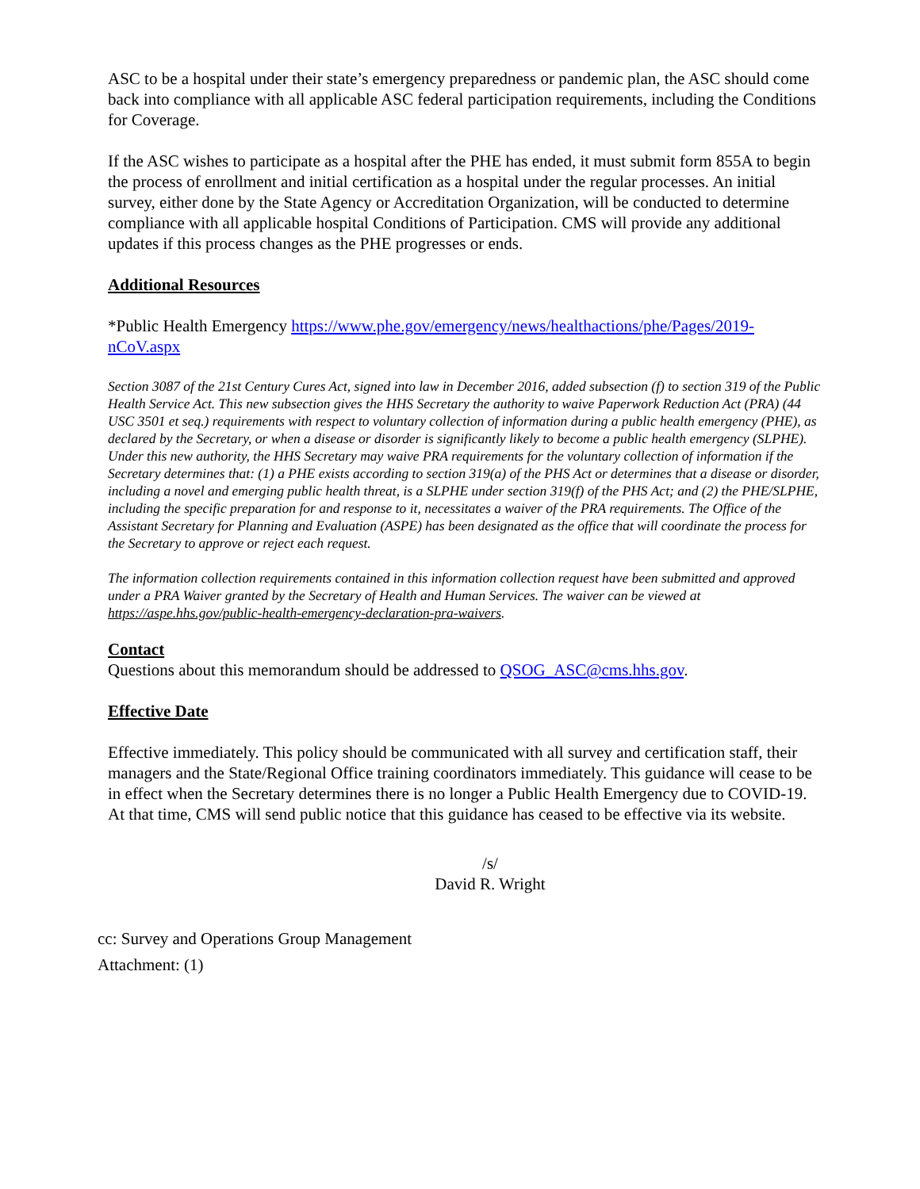ASC to be a hospital under their state’s emergency preparedness or pandemic plan, the ASC should come back into compliance with all applicable ASC federal participation requirements, including the Conditions for Coverage.
If the ASC wishes to participate as a hospital after the PHE has ended, it must submit form 855A to begin the process of enrollment and initial certification as a hospital under the regular processes. An initial survey, either done by the State Agency or Accreditation Organization, will be conducted to determine compliance with all applicable hospital Conditions of Participation. CMS will provide any additional updates if this process changes as the PHE progresses or ends.
Additional Resources
*Public Health Emergency https://www.phe.gov/emergency/news/healthactions/phe/Pages/2019-nCoV.aspx
Section 3087 of the 21st Century Cures Act, signed into law in December 2016, added subsection (f) to section 319 of the Public Health Service Act. This new subsection gives the HHS Secretary the authority to waive Paperwork Reduction Act (PRA) (44 USC 3501 et seq.) requirements with respect to voluntary collection of information during a public health emergency (PHE), as declared by the Secretary, or when a disease or disorder is significantly likely to become a public health emergency (SLPHE). Under this new authority, the HHS Secretary may waive PRA requirements for the voluntary collection of information if the Secretary determines that: (1) a PHE exists according to section 319(a) of the PHS Act or determines that a disease or disorder, including a novel and emerging public health threat, is a SLPHE under section 319(f) of the PHS Act; and (2) the PHE/SLPHE, including the specific preparation for and response to it, necessitates a waiver of the PRA requirements. The Office of the Assistant Secretary for Planning and Evaluation (ASPE) has been designated as the office that will coordinate the process for the Secretary to approve or reject each request.
The information collection requirements contained in this information collection request have been submitted and approved under a PRA Waiver granted by the Secretary of Health and Human Services. The waiver can be viewed at https://aspe.hhs.gov/public-health-emergency-declaration-pra-waivers.
Contact
Questions about this memorandum should be addressed to QSOG_ASC@cms.hhs.gov.
Effective Date
Effective immediately. This policy should be communicated with all survey and certification staff, their managers and the State/Regional Office training coordinators immediately. This guidance will cease to be in effect when the Secretary determines there is no longer a Public Health Emergency due to COVID-19. At that time, CMS will send public notice that this guidance has ceased to be effective via its website.
/s/
David R. Wright
cc: Survey and Operations Group Management
Attachment: (1)